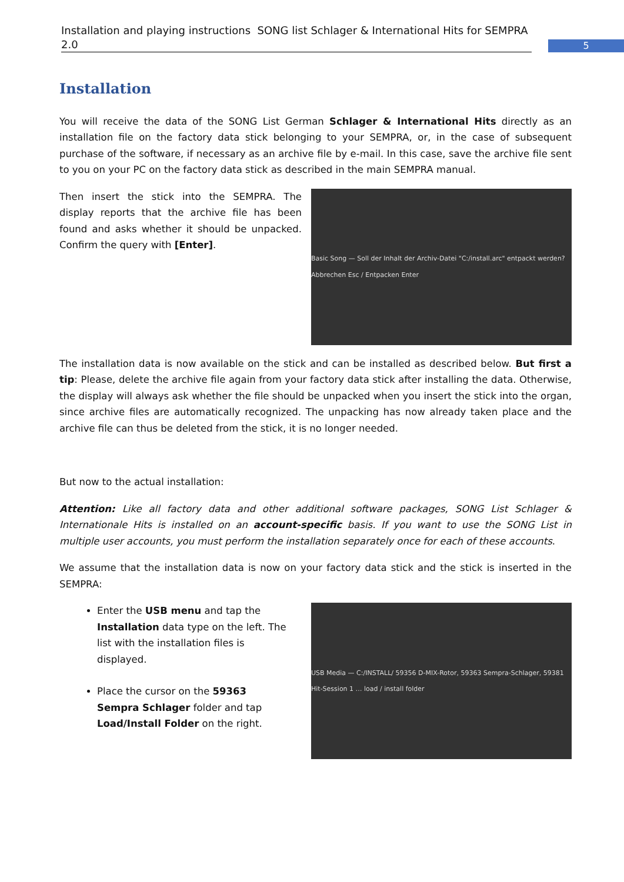Installation and playing instructions SONG list Schlager & International Hits for SEMPRA 2.0
5
Installation
You will receive the data of the SONG List German Schlager & International Hits directly as an installation file on the factory data stick belonging to your SEMPRA, or, in the case of subsequent purchase of the software, if necessary as an archive file by e-mail. In this case, save the archive file sent to you on your PC on the factory data stick as described in the main SEMPRA manual.
Then insert the stick into the SEMPRA. The display reports that the archive file has been found and asks whether it should be unpacked. Confirm the query with [Enter].
Basic Song — Soll der Inhalt der Archiv-Datei "C:/install.arc" entpackt werden? Abbrechen Esc / Entpacken Enter
The installation data is now available on the stick and can be installed as described below. But first a tip: Please, delete the archive file again from your factory data stick after installing the data. Otherwise, the display will always ask whether the file should be unpacked when you insert the stick into the organ, since archive files are automatically recognized. The unpacking has now already taken place and the archive file can thus be deleted from the stick, it is no longer needed.
But now to the actual installation:
Attention: Like all factory data and other additional software packages, SONG List Schlager & Internationale Hits is installed on an account-specific basis. If you want to use the SONG List in multiple user accounts, you must perform the installation separately once for each of these accounts.
We assume that the installation data is now on your factory data stick and the stick is inserted in the SEMPRA:
Enter the USB menu and tap the Installation data type on the left. The list with the installation files is displayed.
Place the cursor on the 59363 Sempra Schlager folder and tap Load/Install Folder on the right.
USB Media — C:/INSTALL/ 59356 D-MIX-Rotor, 59363 Sempra-Schlager, 59381 Hit-Session 1 … load / install folder